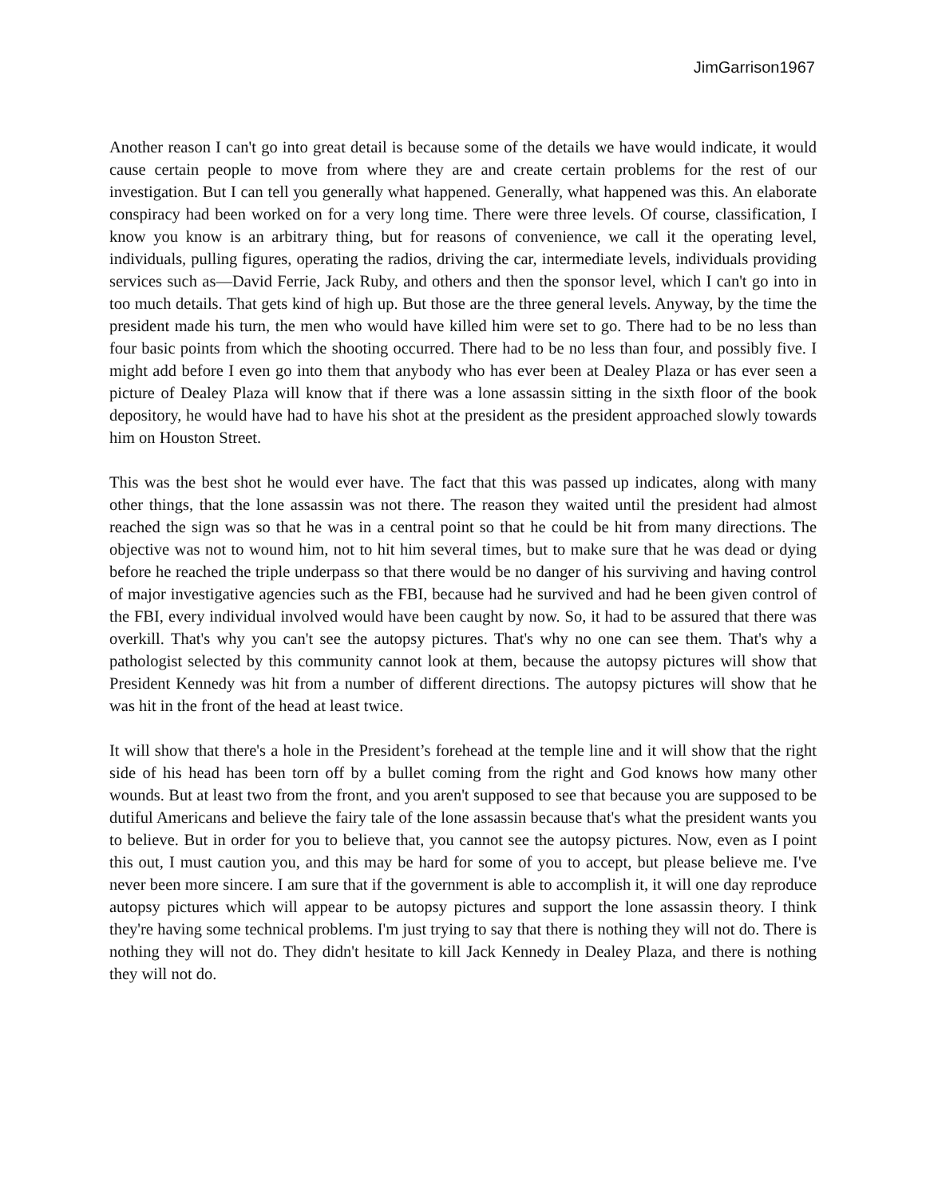JimGarrison1967
Another reason I can't go into great detail is because some of the details we have would indicate, it would cause certain people to move from where they are and create certain problems for the rest of our investigation. But I can tell you generally what happened. Generally, what happened was this. An elaborate conspiracy had been worked on for a very long time. There were three levels. Of course, classification, I know you know is an arbitrary thing, but for reasons of convenience, we call it the operating level, individuals, pulling figures, operating the radios, driving the car, intermediate levels, individuals providing services such as—David Ferrie, Jack Ruby, and others and then the sponsor level, which I can't go into in too much details. That gets kind of high up. But those are the three general levels. Anyway, by the time the president made his turn, the men who would have killed him were set to go. There had to be no less than four basic points from which the shooting occurred. There had to be no less than four, and possibly five. I might add before I even go into them that anybody who has ever been at Dealey Plaza or has ever seen a picture of Dealey Plaza will know that if there was a lone assassin sitting in the sixth floor of the book depository, he would have had to have his shot at the president as the president approached slowly towards him on Houston Street.
This was the best shot he would ever have. The fact that this was passed up indicates, along with many other things, that the lone assassin was not there. The reason they waited until the president had almost reached the sign was so that he was in a central point so that he could be hit from many directions. The objective was not to wound him, not to hit him several times, but to make sure that he was dead or dying before he reached the triple underpass so that there would be no danger of his surviving and having control of major investigative agencies such as the FBI, because had he survived and had he been given control of the FBI, every individual involved would have been caught by now. So, it had to be assured that there was overkill. That's why you can't see the autopsy pictures. That's why no one can see them. That's why a pathologist selected by this community cannot look at them, because the autopsy pictures will show that President Kennedy was hit from a number of different directions. The autopsy pictures will show that he was hit in the front of the head at least twice.
It will show that there's a hole in the President’s forehead at the temple line and it will show that the right side of his head has been torn off by a bullet coming from the right and God knows how many other wounds. But at least two from the front, and you aren't supposed to see that because you are supposed to be dutiful Americans and believe the fairy tale of the lone assassin because that's what the president wants you to believe. But in order for you to believe that, you cannot see the autopsy pictures. Now, even as I point this out, I must caution you, and this may be hard for some of you to accept, but please believe me. I've never been more sincere. I am sure that if the government is able to accomplish it, it will one day reproduce autopsy pictures which will appear to be autopsy pictures and support the lone assassin theory. I think they're having some technical problems. I'm just trying to say that there is nothing they will not do. There is nothing they will not do. They didn't hesitate to kill Jack Kennedy in Dealey Plaza, and there is nothing they will not do.